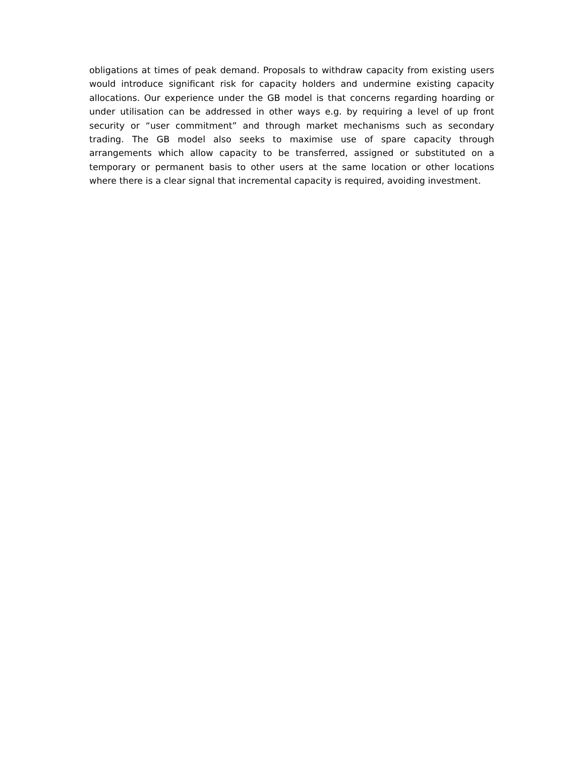obligations at times of peak demand. Proposals to withdraw capacity from existing users would introduce significant risk for capacity holders and undermine existing capacity allocations. Our experience under the GB model is that concerns regarding hoarding or under utilisation can be addressed in other ways e.g. by requiring a level of up front security or “user commitment” and through market mechanisms such as secondary trading. The GB model also seeks to maximise use of spare capacity through arrangements which allow capacity to be transferred, assigned or substituted on a temporary or permanent basis to other users at the same location or other locations where there is a clear signal that incremental capacity is required, avoiding investment.